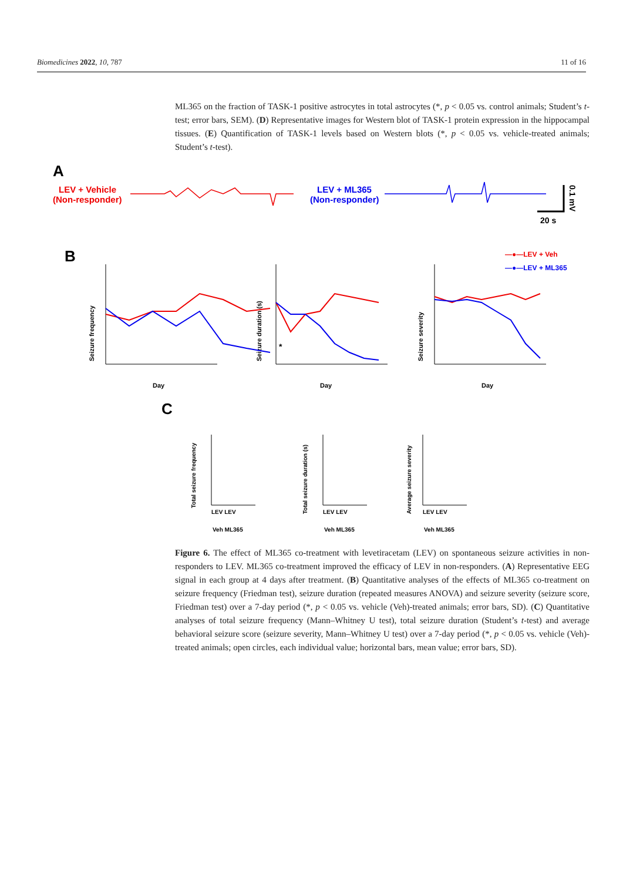Biomedicines 2022, 10, 787 11 of 16
ML365 on the fraction of TASK-1 positive astrocytes in total astrocytes (*, p < 0.05 vs. control animals; Student’s t-test; error bars, SEM). (D) Representative images for Western blot of TASK-1 protein expression in the hippocampal tissues. (E) Quantification of TASK-1 levels based on Western blots (*, p < 0.05 vs. vehicle-treated animals; Student’s t-test).
A
LEV + Vehicle
(Non-responder)
LEV + ML365
(Non-responder)
20 s
0.1 mV
B
—●—LEV + Veh
—●—LEV + ML365
Seizure frequency
Day
Seizure duration (s)
Day
Seizure severity
Day
*
​
C
Total seizure frequency
Total seizure duration (s)
Average seizure severity
LEV LEV
Veh ML365
LEV LEV
Veh ML365
LEV LEV
Veh ML365
Figure 6. The effect of ML365 co-treatment with levetiracetam (LEV) on spontaneous seizure activities in non-responders to LEV. ML365 co-treatment improved the efficacy of LEV in non-responders. (A) Representative EEG signal in each group at 4 days after treatment. (B) Quantitative analyses of the effects of ML365 co-treatment on seizure frequency (Friedman test), seizure duration (repeated measures ANOVA) and seizure severity (seizure score, Friedman test) over a 7-day period (*, p < 0.05 vs. vehicle (Veh)-treated animals; error bars, SD). (C) Quantitative analyses of total seizure frequency (Mann–Whitney U test), total seizure duration (Student’s t-test) and average behavioral seizure score (seizure severity, Mann–Whitney U test) over a 7-day period (*, p < 0.05 vs. vehicle (Veh)-treated animals; open circles, each individual value; horizontal bars, mean value; error bars, SD).